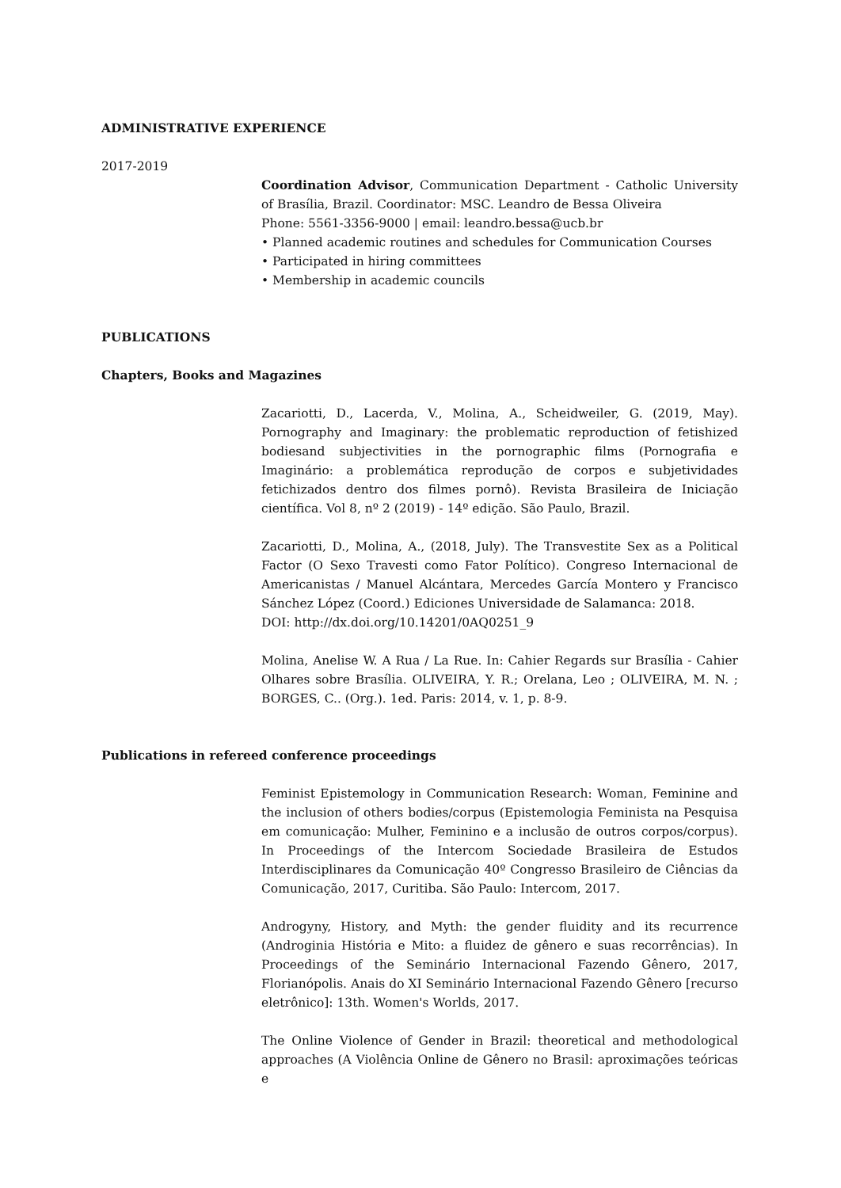ADMINISTRATIVE EXPERIENCE
2017-2019
Coordination Advisor, Communication Department - Catholic University of Brasília, Brazil. Coordinator: MSC. Leandro de Bessa Oliveira
Phone: 5561-3356-9000 | email: leandro.bessa@ucb.br
• Planned academic routines and schedules for Communication Courses
• Participated in hiring committees
• Membership in academic councils
PUBLICATIONS
Chapters, Books and Magazines
Zacariotti, D., Lacerda, V., Molina, A., Scheidweiler, G. (2019, May). Pornography and Imaginary: the problematic reproduction of fetishized bodiesand subjectivities in the pornographic films (Pornografia e Imaginário: a problemática reprodução de corpos e subjetividades fetichizados dentro dos filmes pornô). Revista Brasileira de Iniciação científica. Vol 8, nº 2 (2019) - 14º edição. São Paulo, Brazil.
Zacariotti, D., Molina, A., (2018, July). The Transvestite Sex as a Political Factor (O Sexo Travesti como Fator Político). Congreso Internacional de Americanistas / Manuel Alcántara, Mercedes García Montero y Francisco Sánchez López (Coord.) Ediciones Universidade de Salamanca: 2018.
DOI: http://dx.doi.org/10.14201/0AQ0251_9
Molina, Anelise W. A Rua / La Rue. In: Cahier Regards sur Brasília - Cahier Olhares sobre Brasília. OLIVEIRA, Y. R.; Orelana, Leo ; OLIVEIRA, M. N. ; BORGES, C.. (Org.). 1ed. Paris: 2014, v. 1, p. 8-9.
Publications in refereed conference proceedings
Feminist Epistemology in Communication Research: Woman, Feminine and the inclusion of others bodies/corpus (Epistemologia Feminista na Pesquisa em comunicação: Mulher, Feminino e a inclusão de outros corpos/corpus). In Proceedings of the Intercom Sociedade Brasileira de Estudos Interdisciplinares da Comunicação 40º Congresso Brasileiro de Ciências da Comunicação, 2017, Curitiba. São Paulo: Intercom, 2017.
Androgyny, History, and Myth: the gender fluidity and its recurrence (Androginia História e Mito: a fluidez de gênero e suas recorrências). In Proceedings of the Seminário Internacional Fazendo Gênero, 2017, Florianópolis. Anais do XI Seminário Internacional Fazendo Gênero [recurso eletrônico]: 13th. Women's Worlds, 2017.
The Online Violence of Gender in Brazil: theoretical and methodological approaches (A Violência Online de Gênero no Brasil: aproximações teóricas e